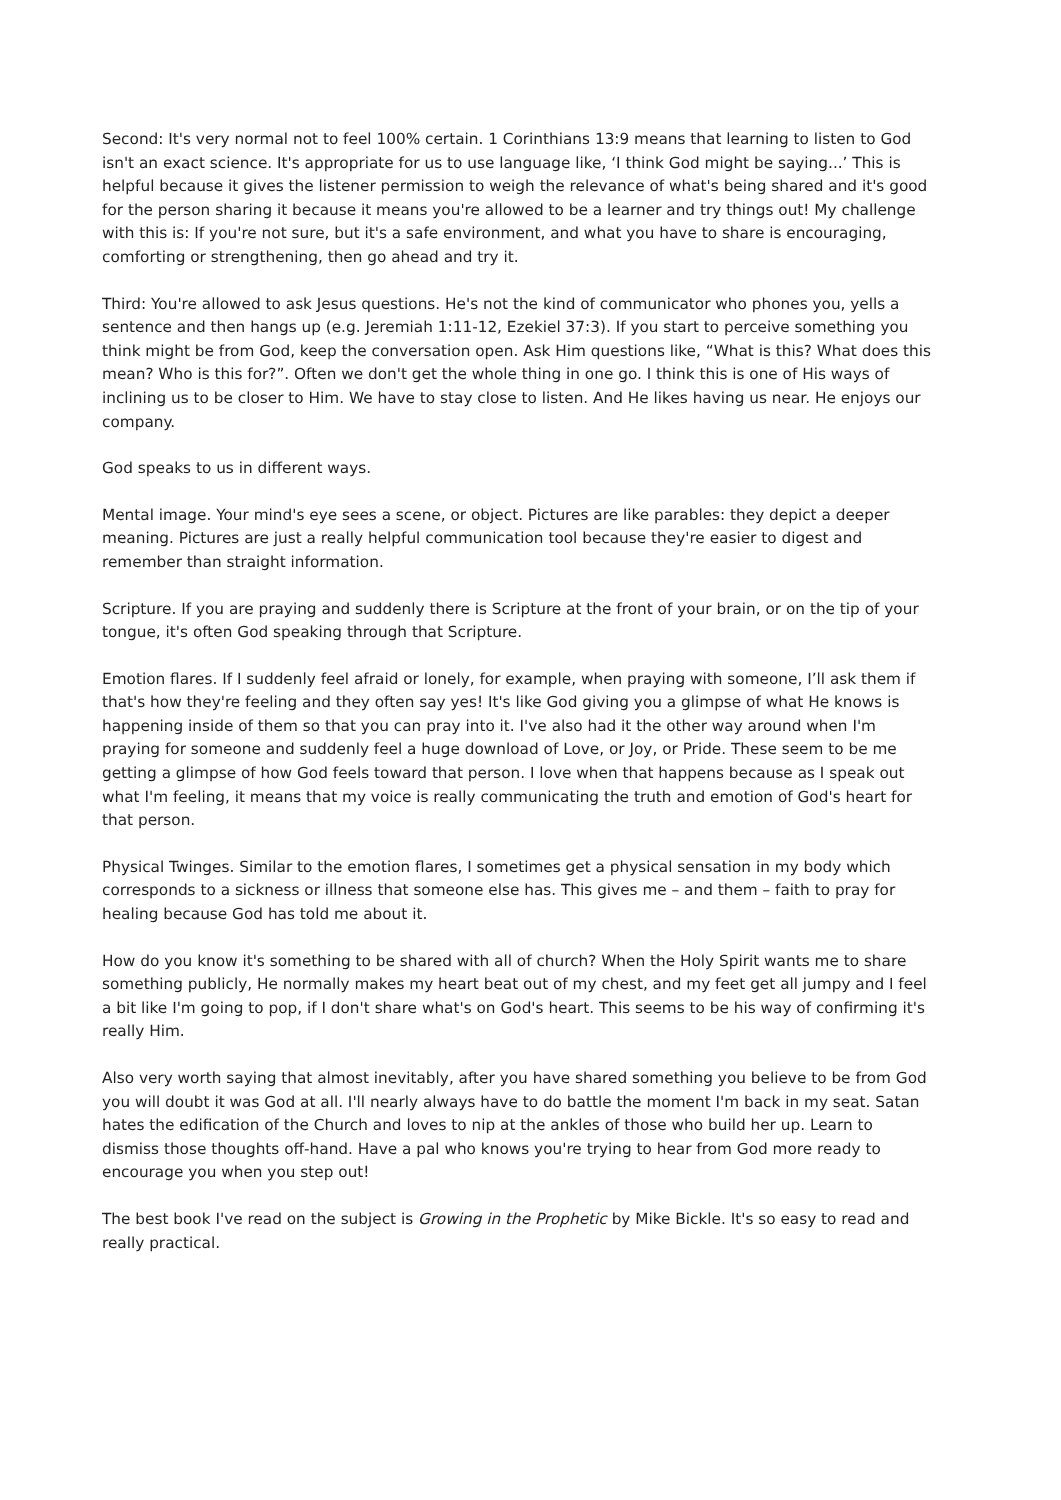Second: It's very normal not to feel 100% certain. 1 Corinthians 13:9 means that learning to listen to God isn't an exact science. It's appropriate for us to use language like, ‘I think God might be saying...’ This is helpful because it gives the listener permission to weigh the relevance of what's being shared and it's good for the person sharing it because it means you're allowed to be a learner and try things out! My challenge with this is: If you're not sure, but it's a safe environment, and what you have to share is encouraging, comforting or strengthening, then go ahead and try it.
Third: You're allowed to ask Jesus questions. He's not the kind of communicator who phones you, yells a sentence and then hangs up (e.g. Jeremiah 1:11-12, Ezekiel 37:3). If you start to perceive something you think might be from God, keep the conversation open. Ask Him questions like, “What is this? What does this mean? Who is this for?”. Often we don't get the whole thing in one go. I think this is one of His ways of inclining us to be closer to Him. We have to stay close to listen. And He likes having us near. He enjoys our company.
God speaks to us in different ways.
Mental image. Your mind's eye sees a scene, or object. Pictures are like parables: they depict a deeper meaning. Pictures are just a really helpful communication tool because they're easier to digest and remember than straight information.
Scripture. If you are praying and suddenly there is Scripture at the front of your brain, or on the tip of your tongue, it's often God speaking through that Scripture.
Emotion flares. If I suddenly feel afraid or lonely, for example, when praying with someone, I’ll ask them if that's how they're feeling and they often say yes! It's like God giving you a glimpse of what He knows is happening inside of them so that you can pray into it. I've also had it the other way around when I'm praying for someone and suddenly feel a huge download of Love, or Joy, or Pride. These seem to be me getting a glimpse of how God feels toward that person. I love when that happens because as I speak out what I'm feeling, it means that my voice is really communicating the truth and emotion of God's heart for that person.
Physical Twinges. Similar to the emotion flares, I sometimes get a physical sensation in my body which corresponds to a sickness or illness that someone else has. This gives me – and them – faith to pray for healing because God has told me about it.
How do you know it's something to be shared with all of church? When the Holy Spirit wants me to share something publicly, He normally makes my heart beat out of my chest, and my feet get all jumpy and I feel a bit like I'm going to pop, if I don't share what's on God's heart. This seems to be his way of confirming it's really Him.
Also very worth saying that almost inevitably, after you have shared something you believe to be from God you will doubt it was God at all. I'll nearly always have to do battle the moment I'm back in my seat. Satan hates the edification of the Church and loves to nip at the ankles of those who build her up. Learn to dismiss those thoughts off-hand. Have a pal who knows you're trying to hear from God more ready to encourage you when you step out!
The best book I've read on the subject is Growing in the Prophetic by Mike Bickle. It's so easy to read and really practical.